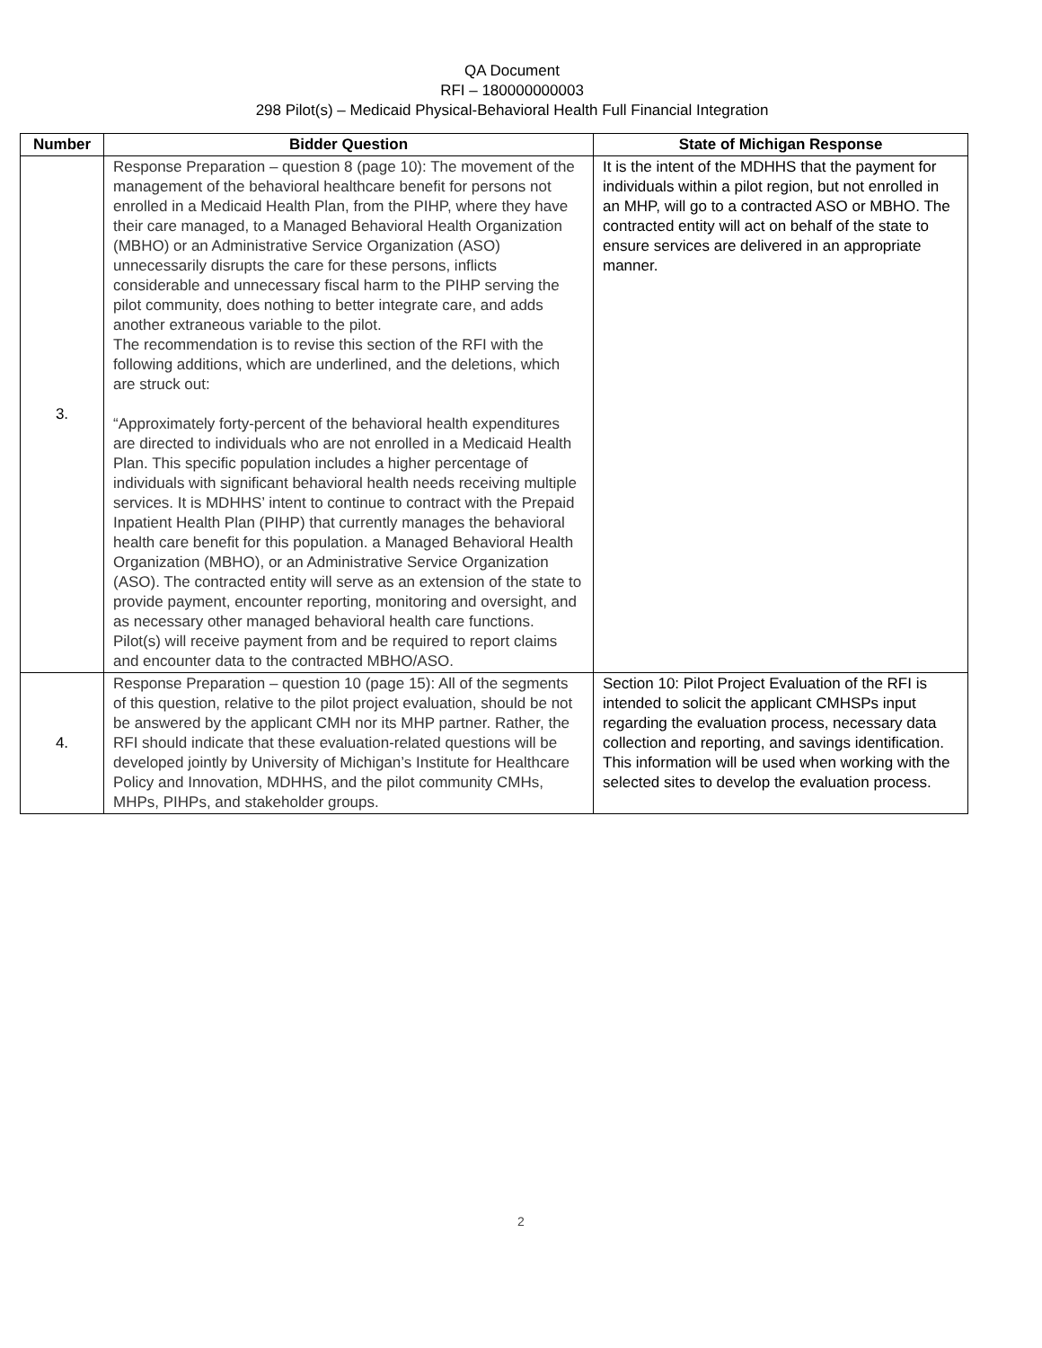QA Document
RFI – 180000000003
298 Pilot(s) – Medicaid Physical-Behavioral Health Full Financial Integration
| Number | Bidder Question | State of Michigan Response |
| --- | --- | --- |
| 3. | Response Preparation – question 8 (page 10): The movement of the management of the behavioral healthcare benefit for persons not enrolled in a Medicaid Health Plan, from the PIHP, where they have their care managed, to a Managed Behavioral Health Organization (MBHO) or an Administrative Service Organization (ASO) unnecessarily disrupts the care for these persons, inflicts considerable and unnecessary fiscal harm to the PIHP serving the pilot community, does nothing to better integrate care, and adds another extraneous variable to the pilot. The recommendation is to revise this section of the RFI with the following additions, which are underlined, and the deletions, which are struck out: “Approximately forty-percent of the behavioral health expenditures are directed to individuals who are not enrolled in a Medicaid Health Plan. This specific population includes a higher percentage of individuals with significant behavioral health needs receiving multiple services. It is MDHHS’ intent to continue to contract with the Prepaid Inpatient Health Plan (PIHP) that currently manages the behavioral health care benefit for this population. a Managed Behavioral Health Organization (MBHO), or an Administrative Service Organization (ASO). The contracted entity will serve as an extension of the state to provide payment, encounter reporting, monitoring and oversight, and as necessary other managed behavioral health care functions. Pilot(s) will receive payment from and be required to report claims and encounter data to the contracted MBHO/ASO. | It is the intent of the MDHHS that the payment for individuals within a pilot region, but not enrolled in an MHP, will go to a contracted ASO or MBHO. The contracted entity will act on behalf of the state to ensure services are delivered in an appropriate manner. |
| 4. | Response Preparation – question 10 (page 15): All of the segments of this question, relative to the pilot project evaluation, should be not be answered by the applicant CMH nor its MHP partner. Rather, the RFI should indicate that these evaluation-related questions will be developed jointly by University of Michigan’s Institute for Healthcare Policy and Innovation, MDHHS, and the pilot community CMHs, MHPs, PIHPs, and stakeholder groups. | Section 10: Pilot Project Evaluation of the RFI is intended to solicit the applicant CMHSPs input regarding the evaluation process, necessary data collection and reporting, and savings identification. This information will be used when working with the selected sites to develop the evaluation process. |
2